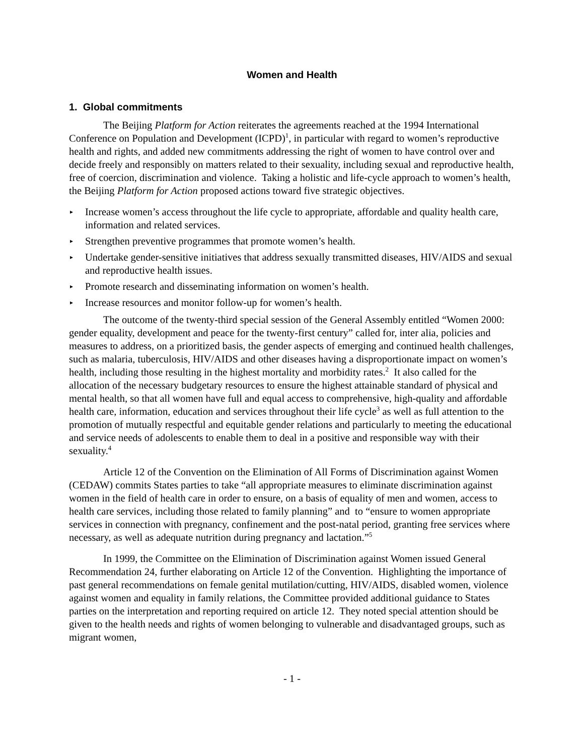Women and Health
1. Global commitments
The Beijing Platform for Action reiterates the agreements reached at the 1994 International Conference on Population and Development (ICPD)<sup>1</sup>, in particular with regard to women’s reproductive health and rights, and added new commitments addressing the right of women to have control over and decide freely and responsibly on matters related to their sexuality, including sexual and reproductive health, free of coercion, discrimination and violence. Taking a holistic and life-cycle approach to women’s health, the Beijing Platform for Action proposed actions toward five strategic objectives.
▸ Increase women’s access throughout the life cycle to appropriate, affordable and quality health care, information and related services.
▸ Strengthen preventive programmes that promote women’s health.
▸ Undertake gender-sensitive initiatives that address sexually transmitted diseases, HIV/AIDS and sexual and reproductive health issues.
▸ Promote research and disseminating information on women’s health.
▸ Increase resources and monitor follow-up for women’s health.
The outcome of the twenty-third special session of the General Assembly entitled “Women 2000: gender equality, development and peace for the twenty-first century” called for, inter alia, policies and measures to address, on a prioritized basis, the gender aspects of emerging and continued health challenges, such as malaria, tuberculosis, HIV/AIDS and other diseases having a disproportionate impact on women’s health, including those resulting in the highest mortality and morbidity rates.<sup>2</sup> It also called for the allocation of the necessary budgetary resources to ensure the highest attainable standard of physical and mental health, so that all women have full and equal access to comprehensive, high-quality and affordable health care, information, education and services throughout their life cycle<sup>3</sup> as well as full attention to the promotion of mutually respectful and equitable gender relations and particularly to meeting the educational and service needs of adolescents to enable them to deal in a positive and responsible way with their sexuality.<sup>4</sup>
Article 12 of the Convention on the Elimination of All Forms of Discrimination against Women (CEDAW) commits States parties to take “all appropriate measures to eliminate discrimination against women in the field of health care in order to ensure, on a basis of equality of men and women, access to health care services, including those related to family planning” and to “ensure to women appropriate services in connection with pregnancy, confinement and the post-natal period, granting free services where necessary, as well as adequate nutrition during pregnancy and lactation.”<sup>5</sup>
In 1999, the Committee on the Elimination of Discrimination against Women issued General Recommendation 24, further elaborating on Article 12 of the Convention. Highlighting the importance of past general recommendations on female genital mutilation/cutting, HIV/AIDS, disabled women, violence against women and equality in family relations, the Committee provided additional guidance to States parties on the interpretation and reporting required on article 12. They noted special attention should be given to the health needs and rights of women belonging to vulnerable and disadvantaged groups, such as migrant women,
- 1 -